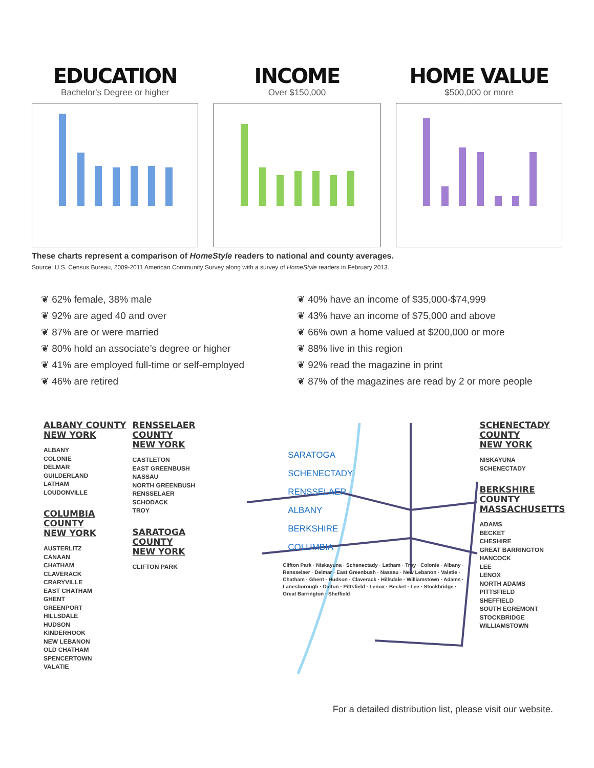EDUCATION
Bachelor's Degree or higher
INCOME
Over $150,000
HOME VALUE
$500,000 or more
These charts represent a comparison of HomeStyle readers to national and county averages.
Source: U.S. Census Bureau, 2009-2011 American Community Survey along with a survey of HomeStyle readers in February 2013.
❦ 62% female, 38% male
❦ 92% are aged 40 and over
❦ 87% are or were married
❦ 80% hold an associate’s degree or higher
❦ 41% are employed full-time or self-employed
❦ 46% are retired
❦ 40% have an income of $35,000-$74,999
❦ 43% have an income of $75,000 and above
❦ 66% own a home valued at $200,000 or more
❦ 88% live in this region
❦ 92% read the magazine in print
❦ 87% of the magazines are read by 2 or more people
ALBANY COUNTY
NEW YORK
ALBANY
COLONIE
DELMAR
GUILDERLAND
LATHAM
LOUDONVILLE
COLUMBIA COUNTY
NEW YORK
AUSTERLITZ
CANAAN
CHATHAM
CLAVERACK
CRARYVILLE
EAST CHATHAM
GHENT
GREENPORT
HILLSDALE
HUDSON
KINDERHOOK
NEW LEBANON
OLD CHATHAM
SPENCERTOWN
VALATIE
RENSSELAER
COUNTY
NEW YORK
CASTLETON
EAST GREENBUSH
NASSAU
NORTH GREENBUSH
RENSSELAER
SCHODACK
TROY
SARATOGA
COUNTY
NEW YORK
CLIFTON PARK
SARATOGA
SCHENECTADY
RENSSELAER
ALBANY
BERKSHIRE
COLUMBIA
Clifton Park · Niskayuna · Schenectady · Latham · Troy · Colonie · Albany · Rensselaer · Delmar · East Greenbush · Nassau · New Lebanon · Valatie · Chatham · Ghent · Hudson · Claverack · Hillsdale · Williamstown · Adams · Lanesborough · Dalton · Pittsfield · Lenox · Becket · Lee · Stockbridge · Great Barrington · Sheffield
SCHENECTADY
COUNTY
NEW YORK
NISKAYUNA
SCHENECTADY
BERKSHIRE COUNTY
MASSACHUSETTS
ADAMS
BECKET
CHESHIRE
GREAT BARRINGTON
HANCOCK
LEE
LENOX
NORTH ADAMS
PITTSFIELD
SHEFFIELD
SOUTH EGREMONT
STOCKBRIDGE
WILLIAMSTOWN
For a detailed distribution list, please visit our website.